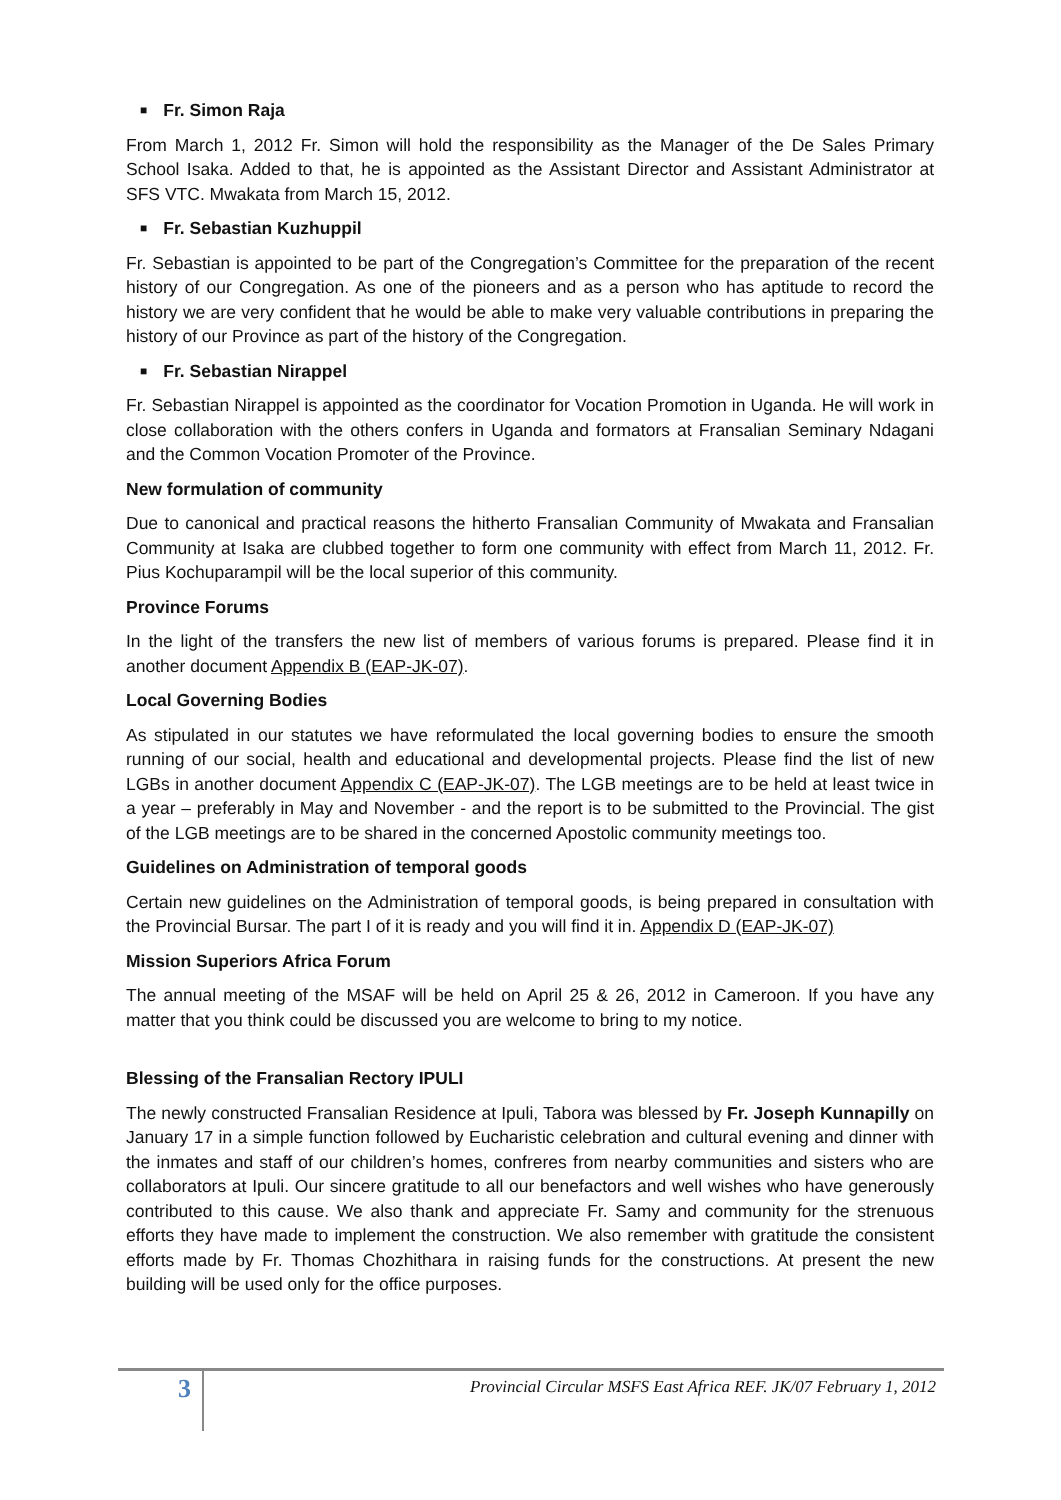■ Fr. Simon Raja
From March 1, 2012 Fr. Simon will hold the responsibility as the Manager of the De Sales Primary School Isaka. Added to that, he is appointed as the Assistant Director and Assistant Administrator at SFS VTC. Mwakata from March 15, 2012.
■ Fr. Sebastian Kuzhuppil
Fr. Sebastian is appointed to be part of the Congregation’s Committee for the preparation of the recent history of our Congregation. As one of the pioneers and as a person who has aptitude to record the history we are very confident that he would be able to make very valuable contributions in preparing the history of our Province as part of the history of the Congregation.
■ Fr. Sebastian Nirappel
Fr. Sebastian Nirappel is appointed as the coordinator for Vocation Promotion in Uganda. He will work in close collaboration with the others confers in Uganda and formators at Fransalian Seminary Ndagani and the Common Vocation Promoter of the Province.
New formulation of community
Due to canonical and practical reasons the hitherto Fransalian Community of Mwakata and Fransalian Community at Isaka are clubbed together to form one community with effect from March 11, 2012. Fr. Pius Kochuparampil will be the local superior of this community.
Province Forums
In the light of the transfers the new list of members of various forums is prepared. Please find it in another document Appendix B (EAP-JK-07).
Local Governing Bodies
As stipulated in our statutes we have reformulated the local governing bodies to ensure the smooth running of our social, health and educational and developmental projects. Please find the list of new LGBs in another document Appendix C (EAP-JK-07). The LGB meetings are to be held at least twice in a year – preferably in May and November - and the report is to be submitted to the Provincial. The gist of the LGB meetings are to be shared in the concerned Apostolic community meetings too.
Guidelines on Administration of temporal goods
Certain new guidelines on the Administration of temporal goods, is being prepared in consultation with the Provincial Bursar. The part I of it is ready and you will find it in. Appendix D (EAP-JK-07)
Mission Superiors Africa Forum
The annual meeting of the MSAF will be held on April 25 & 26, 2012 in Cameroon. If you have any matter that you think could be discussed you are welcome to bring to my notice.
Blessing of the Fransalian Rectory IPULI
The newly constructed Fransalian Residence at Ipuli, Tabora was blessed by Fr. Joseph Kunnapilly on January 17 in a simple function followed by Eucharistic celebration and cultural evening and dinner with the inmates and staff of our children’s homes, confreres from nearby communities and sisters who are collaborators at Ipuli. Our sincere gratitude to all our benefactors and well wishes who have generously contributed to this cause. We also thank and appreciate Fr. Samy and community for the strenuous efforts they have made to implement the construction. We also remember with gratitude the consistent efforts made by Fr. Thomas Chozhithara in raising funds for the constructions. At present the new building will be used only for the office purposes.
3
Provincial Circular MSFS East Africa REF. JK/07 February 1, 2012